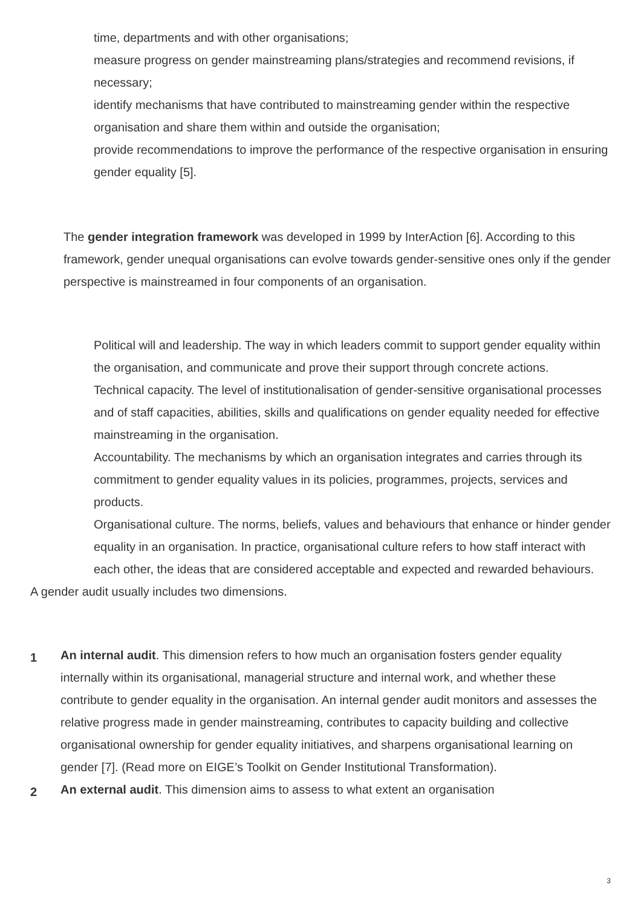time, departments and with other organisations;
measure progress on gender mainstreaming plans/strategies and recommend revisions, if necessary;
identify mechanisms that have contributed to mainstreaming gender within the respective organisation and share them within and outside the organisation;
provide recommendations to improve the performance of the respective organisation in ensuring gender equality [5].
The gender integration framework was developed in 1999 by InterAction [6]. According to this framework, gender unequal organisations can evolve towards gender-sensitive ones only if the gender perspective is mainstreamed in four components of an organisation.
Political will and leadership. The way in which leaders commit to support gender equality within the organisation, and communicate and prove their support through concrete actions.
Technical capacity. The level of institutionalisation of gender-sensitive organisational processes and of staff capacities, abilities, skills and qualifications on gender equality needed for effective mainstreaming in the organisation.
Accountability. The mechanisms by which an organisation integrates and carries through its commitment to gender equality values in its policies, programmes, projects, services and products.
Organisational culture. The norms, beliefs, values and behaviours that enhance or hinder gender equality in an organisation. In practice, organisational culture refers to how staff interact with each other, the ideas that are considered acceptable and expected and rewarded behaviours.
A gender audit usually includes two dimensions.
1
An internal audit. This dimension refers to how much an organisation fosters gender equality internally within its organisational, managerial structure and internal work, and whether these contribute to gender equality in the organisation. An internal gender audit monitors and assesses the relative progress made in gender mainstreaming, contributes to capacity building and collective organisational ownership for gender equality initiatives, and sharpens organisational learning on gender [7]. (Read more on EIGE’s Toolkit on Gender Institutional Transformation).
2
An external audit. This dimension aims to assess to what extent an organisation
3